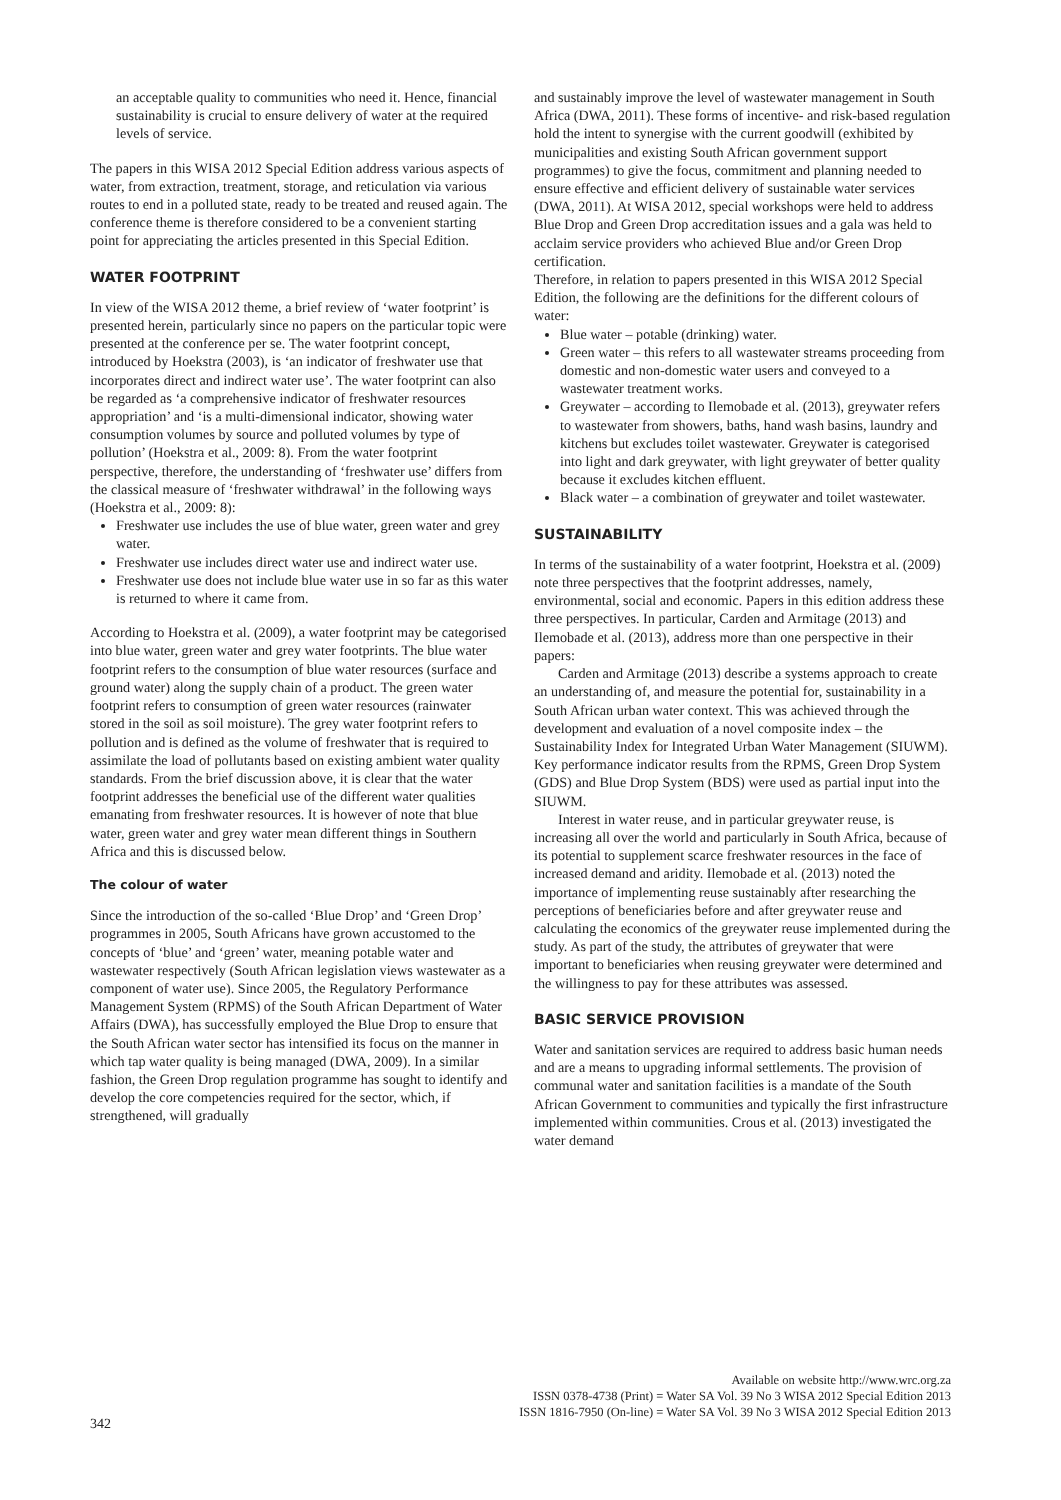an acceptable quality to communities who need it. Hence, financial sustainability is crucial to ensure delivery of water at the required levels of service.
The papers in this WISA 2012 Special Edition address various aspects of water, from extraction, treatment, storage, and reticulation via various routes to end in a polluted state, ready to be treated and reused again. The conference theme is therefore considered to be a convenient starting point for appreciating the articles presented in this Special Edition.
WATER FOOTPRINT
In view of the WISA 2012 theme, a brief review of ‘water footprint’ is presented herein, particularly since no papers on the particular topic were presented at the conference per se. The water footprint concept, introduced by Hoekstra (2003), is ‘an indicator of freshwater use that incorporates direct and indirect water use’. The water footprint can also be regarded as ‘a comprehensive indicator of freshwater resources appropriation’ and ‘is a multi-dimensional indicator, showing water consumption volumes by source and polluted volumes by type of pollution’ (Hoekstra et al., 2009: 8). From the water footprint perspective, therefore, the understanding of ‘freshwater use’ differs from the classical measure of ‘freshwater withdrawal’ in the following ways (Hoekstra et al., 2009: 8):
Freshwater use includes the use of blue water, green water and grey water.
Freshwater use includes direct water use and indirect water use.
Freshwater use does not include blue water use in so far as this water is returned to where it came from.
According to Hoekstra et al. (2009), a water footprint may be categorised into blue water, green water and grey water footprints. The blue water footprint refers to the consumption of blue water resources (surface and ground water) along the supply chain of a product. The green water footprint refers to consumption of green water resources (rainwater stored in the soil as soil moisture). The grey water footprint refers to pollution and is defined as the volume of freshwater that is required to assimilate the load of pollutants based on existing ambient water quality standards. From the brief discussion above, it is clear that the water footprint addresses the beneficial use of the different water qualities emanating from freshwater resources. It is however of note that blue water, green water and grey water mean different things in Southern Africa and this is discussed below.
The colour of water
Since the introduction of the so-called ‘Blue Drop’ and ‘Green Drop’ programmes in 2005, South Africans have grown accustomed to the concepts of ‘blue’ and ‘green’ water, meaning potable water and wastewater respectively (South African legislation views wastewater as a component of water use). Since 2005, the Regulatory Performance Management System (RPMS) of the South African Department of Water Affairs (DWA), has successfully employed the Blue Drop to ensure that the South African water sector has intensified its focus on the manner in which tap water quality is being managed (DWA, 2009). In a similar fashion, the Green Drop regulation programme has sought to identify and develop the core competencies required for the sector, which, if strengthened, will gradually
and sustainably improve the level of wastewater management in South Africa (DWA, 2011). These forms of incentive- and risk-based regulation hold the intent to synergise with the current goodwill (exhibited by municipalities and existing South African government support programmes) to give the focus, commitment and planning needed to ensure effective and efficient delivery of sustainable water services (DWA, 2011). At WISA 2012, special workshops were held to address Blue Drop and Green Drop accreditation issues and a gala was held to acclaim service providers who achieved Blue and/or Green Drop certification.
Therefore, in relation to papers presented in this WISA 2012 Special Edition, the following are the definitions for the different colours of water:
Blue water – potable (drinking) water.
Green water – this refers to all wastewater streams proceeding from domestic and non-domestic water users and conveyed to a wastewater treatment works.
Greywater – according to Ilemobade et al. (2013), greywater refers to wastewater from showers, baths, hand wash basins, laundry and kitchens but excludes toilet wastewater. Greywater is categorised into light and dark greywater, with light greywater of better quality because it excludes kitchen effluent.
Black water – a combination of greywater and toilet wastewater.
SUSTAINABILITY
In terms of the sustainability of a water footprint, Hoekstra et al. (2009) note three perspectives that the footprint addresses, namely, environmental, social and economic. Papers in this edition address these three perspectives. In particular, Carden and Armitage (2013) and Ilemobade et al. (2013), address more than one perspective in their papers:
Carden and Armitage (2013) describe a systems approach to create an understanding of, and measure the potential for, sustainability in a South African urban water context. This was achieved through the development and evaluation of a novel composite index – the Sustainability Index for Integrated Urban Water Management (SIUWM). Key performance indicator results from the RPMS, Green Drop System (GDS) and Blue Drop System (BDS) were used as partial input into the SIUWM.
Interest in water reuse, and in particular greywater reuse, is increasing all over the world and particularly in South Africa, because of its potential to supplement scarce freshwater resources in the face of increased demand and aridity. Ilemobade et al. (2013) noted the importance of implementing reuse sustainably after researching the perceptions of beneficiaries before and after greywater reuse and calculating the economics of the greywater reuse implemented during the study. As part of the study, the attributes of greywater that were important to beneficiaries when reusing greywater were determined and the willingness to pay for these attributes was assessed.
BASIC SERVICE PROVISION
Water and sanitation services are required to address basic human needs and are a means to upgrading informal settlements. The provision of communal water and sanitation facilities is a mandate of the South African Government to communities and typically the first infrastructure implemented within communities. Crous et al. (2013) investigated the water demand
Available on website http://www.wrc.org.za
ISSN 0378-4738 (Print) = Water SA Vol. 39 No 3 WISA 2012 Special Edition 2013
ISSN 1816-7950 (On-line) = Water SA Vol. 39 No 3 WISA 2012 Special Edition 2013
342